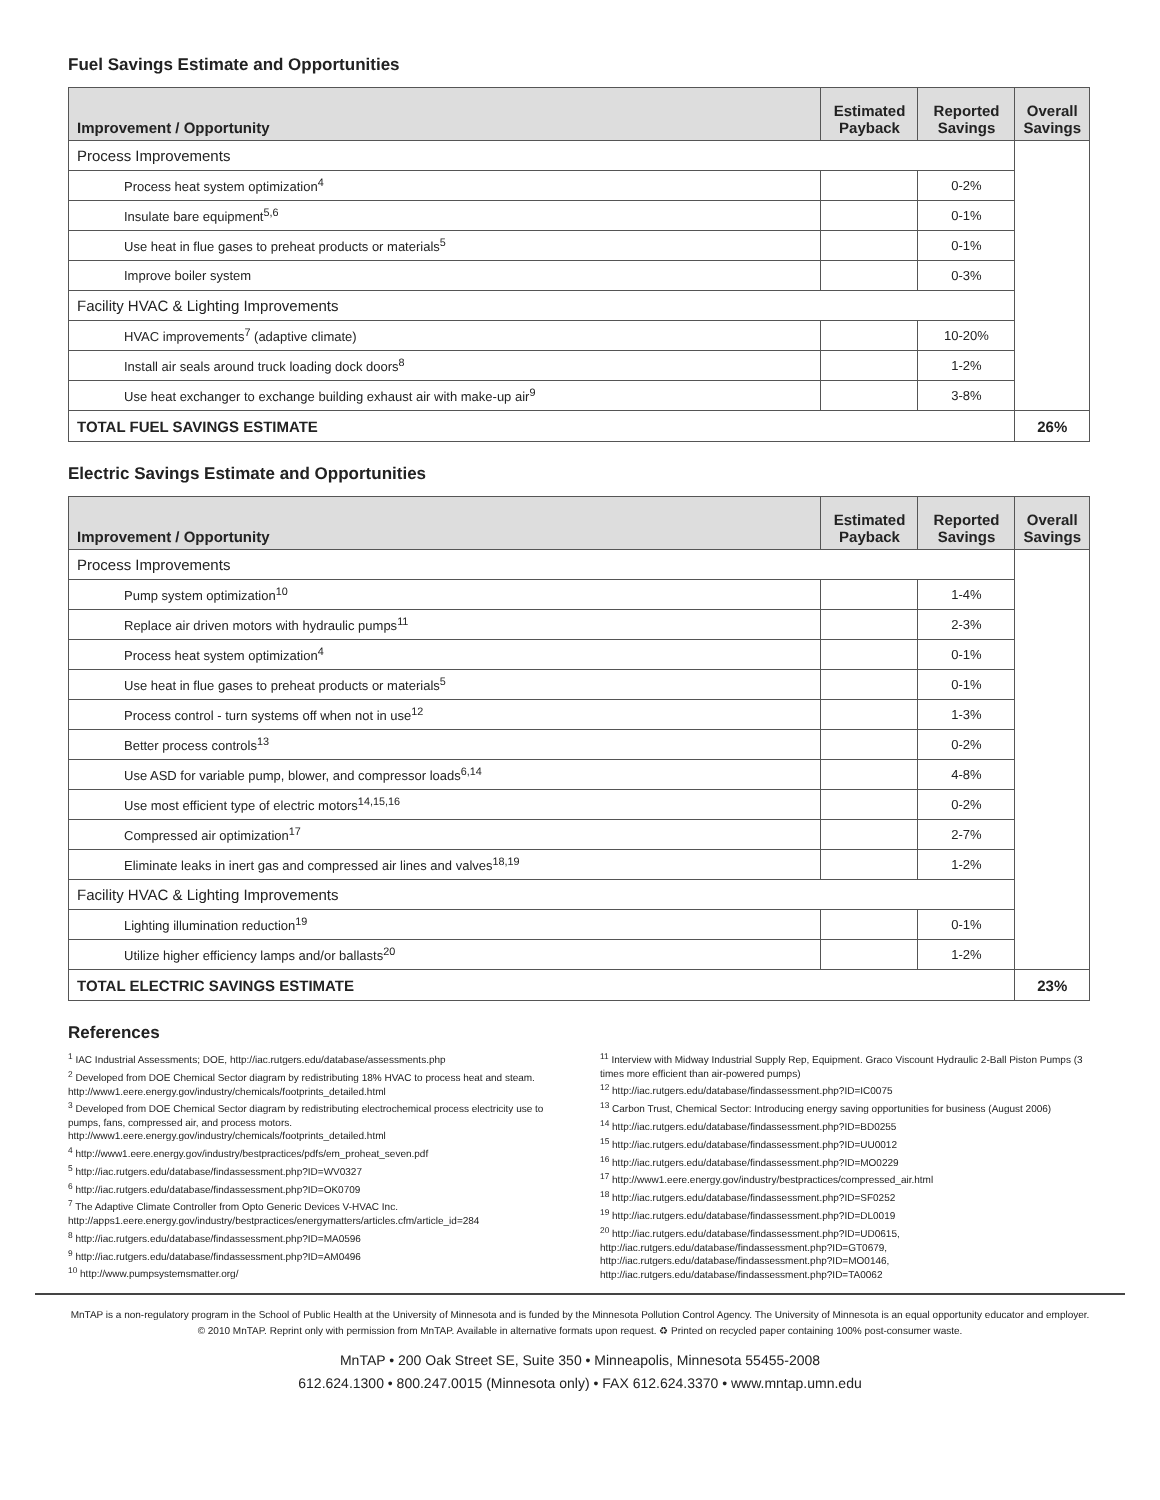Fuel Savings Estimate and Opportunities
| Improvement / Opportunity | Estimated Payback | Reported Savings | Overall Savings |
| --- | --- | --- | --- |
| Process Improvements | | | |
| Process heat system optimization<sup>4</sup> | | 0-2% | |
| Insulate bare equipment<sup>5,6</sup> | | 0-1% | |
| Use heat in flue gases to preheat products or materials<sup>5</sup> | | 0-1% | |
| Improve boiler system | | 0-3% | |
| Facility HVAC & Lighting Improvements | | | |
| HVAC improvements<sup>7</sup> (adaptive climate) | | 10-20% | |
| Install air seals around truck loading dock doors<sup>8</sup> | | 1-2% | |
| Use heat exchanger to exchange building exhaust air with make-up air<sup>9</sup> | | 3-8% | |
| TOTAL FUEL SAVINGS ESTIMATE | | | 26% |
Electric Savings Estimate and Opportunities
| Improvement / Opportunity | Estimated Payback | Reported Savings | Overall Savings |
| --- | --- | --- | --- |
| Process Improvements | | | |
| Pump system optimization<sup>10</sup> | | 1-4% | |
| Replace air driven motors with hydraulic pumps<sup>11</sup> | | 2-3% | |
| Process heat system optimization<sup>4</sup> | | 0-1% | |
| Use heat in flue gases to preheat products or materials<sup>5</sup> | | 0-1% | |
| Process control - turn systems off when not in use<sup>12</sup> | | 1-3% | |
| Better process controls<sup>13</sup> | | 0-2% | |
| Use ASD for variable pump, blower, and compressor loads<sup>6,14</sup> | | 4-8% | |
| Use most efficient type of electric motors<sup>14,15,16</sup> | | 0-2% | |
| Compressed air optimization<sup>17</sup> | | 2-7% | |
| Eliminate leaks in inert gas and compressed air lines and valves<sup>18,19</sup> | | 1-2% | |
| Facility HVAC & Lighting Improvements | | | |
| Lighting illumination reduction<sup>19</sup> | | 0-1% | |
| Utilize higher efficiency lamps and/or ballasts<sup>20</sup> | | 1-2% | |
| TOTAL ELECTRIC SAVINGS ESTIMATE | | | 23% |
References
<sup>1</sup> IAC Industrial Assessments; DOE, http://iac.rutgers.edu/database/assessments.php
<sup>2</sup> Developed from DOE Chemical Sector diagram by redistributing 18% HVAC to process heat and steam. http://www1.eere.energy.gov/industry/chemicals/footprints_detailed.html
<sup>3</sup> Developed from DOE Chemical Sector diagram by redistributing electrochemical process electricity use to pumps, fans, compressed air, and process motors. http://www1.eere.energy.gov/industry/chemicals/footprints_detailed.html
<sup>4</sup> http://www1.eere.energy.gov/industry/bestpractices/pdfs/em_proheat_seven.pdf
<sup>5</sup> http://iac.rutgers.edu/database/findassessment.php?ID=WV0327
<sup>6</sup> http://iac.rutgers.edu/database/findassessment.php?ID=OK0709
<sup>7</sup> The Adaptive Climate Controller from Opto Generic Devices V-HVAC Inc. http://apps1.eere.energy.gov/industry/bestpractices/energymatters/articles.cfm/article_id=284
<sup>8</sup> http://iac.rutgers.edu/database/findassessment.php?ID=MA0596
<sup>9</sup> http://iac.rutgers.edu/database/findassessment.php?ID=AM0496
<sup>10</sup> http://www.pumpsystemsmatter.org/
<sup>11</sup> Interview with Midway Industrial Supply Rep, Equipment. Graco Viscount Hydraulic 2-Ball Piston Pumps (3 times more efficient than air-powered pumps)
<sup>12</sup> http://iac.rutgers.edu/database/findassessment.php?ID=IC0075
<sup>13</sup> Carbon Trust, Chemical Sector: Introducing energy saving opportunities for business (August 2006)
<sup>14</sup> http://iac.rutgers.edu/database/findassessment.php?ID=BD0255
<sup>15</sup> http://iac.rutgers.edu/database/findassessment.php?ID=UU0012
<sup>16</sup> http://iac.rutgers.edu/database/findassessment.php?ID=MO0229
<sup>17</sup> http://www1.eere.energy.gov/industry/bestpractices/compressed_air.html
<sup>18</sup> http://iac.rutgers.edu/database/findassessment.php?ID=SF0252
<sup>19</sup> http://iac.rutgers.edu/database/findassessment.php?ID=DL0019
<sup>20</sup> http://iac.rutgers.edu/database/findassessment.php?ID=UD0615, http://iac.rutgers.edu/database/findassessment.php?ID=GT0679, http://iac.rutgers.edu/database/findassessment.php?ID=MO0146, http://iac.rutgers.edu/database/findassessment.php?ID=TA0062
MnTAP is a non-regulatory program in the School of Public Health at the University of Minnesota and is funded by the Minnesota Pollution Control Agency. The University of Minnesota is an equal opportunity educator and employer.
© 2010 MnTAP. Reprint only with permission from MnTAP. Available in alternative formats upon request. ♻ Printed on recycled paper containing 100% post-consumer waste.
MnTAP • 200 Oak Street SE, Suite 350 • Minneapolis, Minnesota 55455-2008
612.624.1300 • 800.247.0015 (Minnesota only) • FAX 612.624.3370 • www.mntap.umn.edu